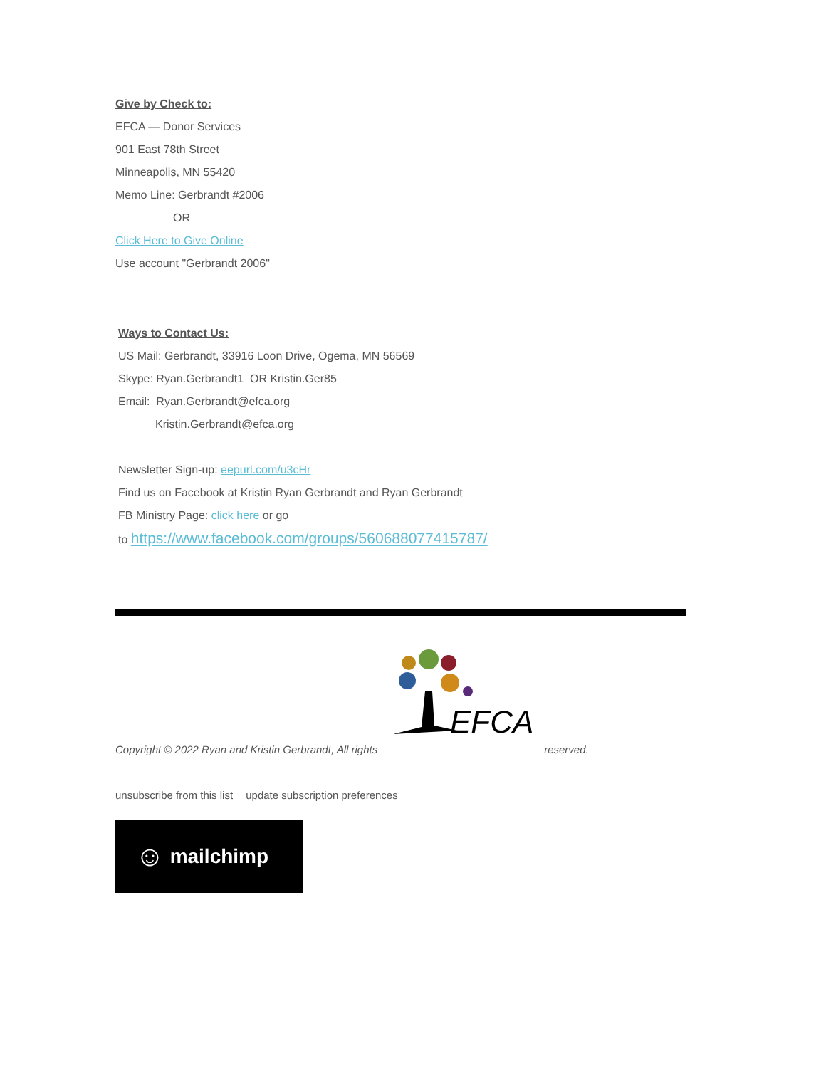Give by Check to:
EFCA — Donor Services
901 East 78th Street
Minneapolis, MN 55420
Memo Line: Gerbrandt #2006
OR
Click Here to Give Online
Use account "Gerbrandt 2006"
Ways to Contact Us:
US Mail: Gerbrandt, 33916 Loon Drive, Ogema, MN 56569
Skype: Ryan.Gerbrandt1 OR Kristin.Ger85
Email: Ryan.Gerbrandt@efca.org
Kristin.Gerbrandt@efca.org
Newsletter Sign-up: eepurl.com/u3cHr
Find us on Facebook at Kristin Ryan Gerbrandt and Ryan Gerbrandt
FB Ministry Page: click here or go
to https://www.facebook.com/groups/560688077415787/
Copyright © 2022 Ryan and Kristin Gerbrandt, All rights
EFCA
reserved.
unsubscribe from this list update subscription preferences
☺ mailchimp